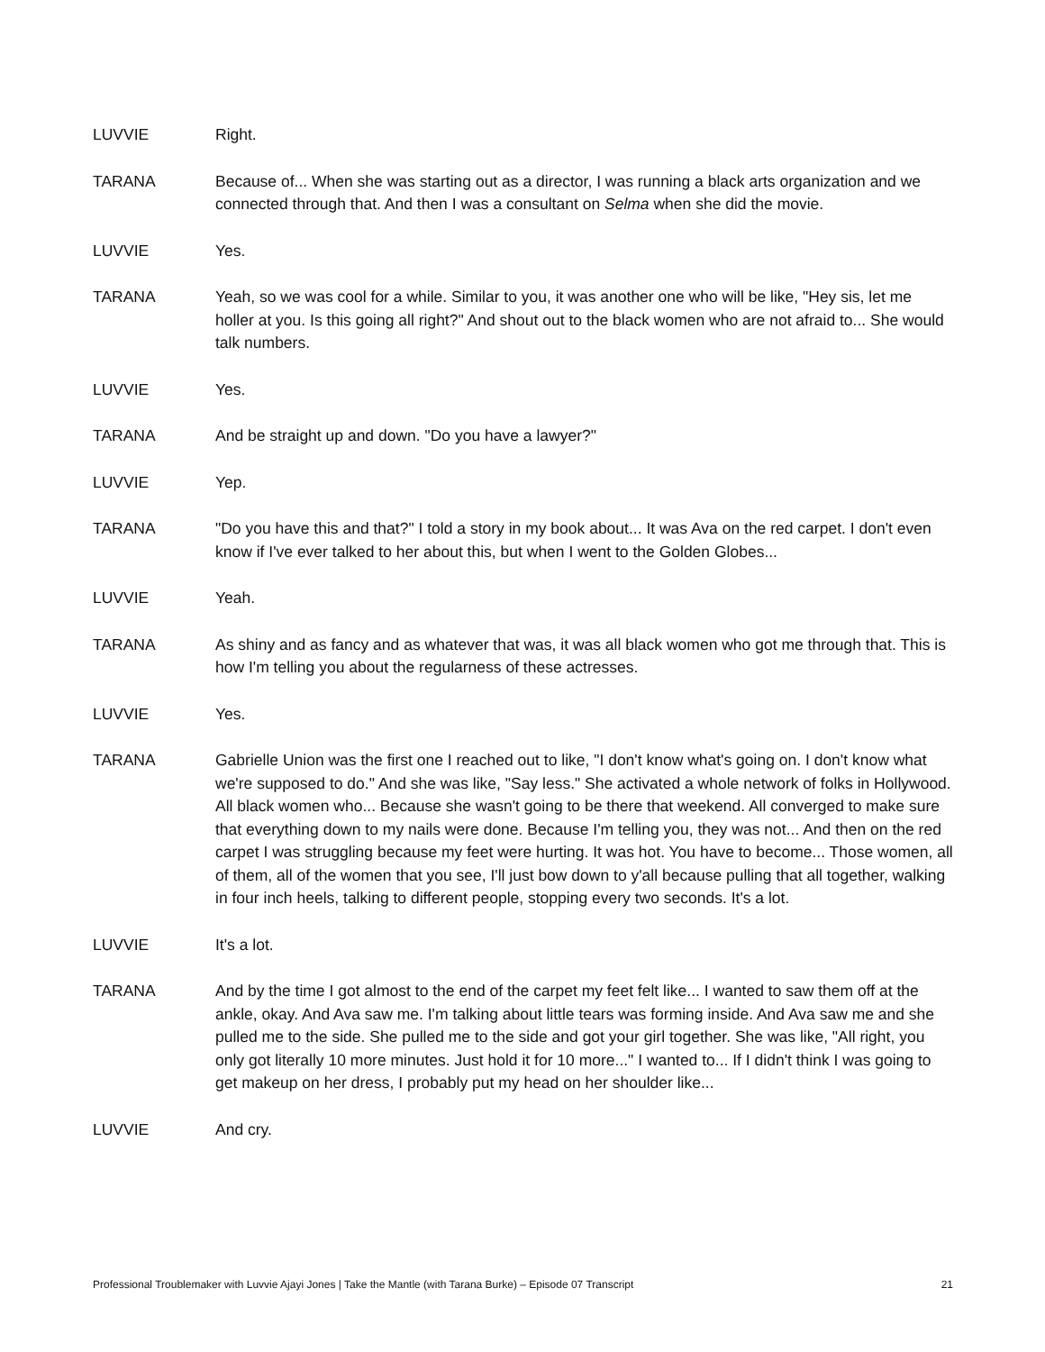LUVVIE Right.
TARANA Because of... When she was starting out as a director, I was running a black arts organization and we connected through that. And then I was a consultant on Selma when she did the movie.
LUVVIE Yes.
TARANA Yeah, so we was cool for a while. Similar to you, it was another one who will be like, "Hey sis, let me holler at you. Is this going all right?" And shout out to the black women who are not afraid to... She would talk numbers.
LUVVIE Yes.
TARANA And be straight up and down. "Do you have a lawyer?"
LUVVIE Yep.
TARANA "Do you have this and that?" I told a story in my book about... It was Ava on the red carpet. I don't even know if I've ever talked to her about this, but when I went to the Golden Globes...
LUVVIE Yeah.
TARANA As shiny and as fancy and as whatever that was, it was all black women who got me through that. This is how I'm telling you about the regularness of these actresses.
LUVVIE Yes.
TARANA Gabrielle Union was the first one I reached out to like, "I don't know what's going on. I don't know what we're supposed to do." And she was like, "Say less." She activated a whole network of folks in Hollywood. All black women who... Because she wasn't going to be there that weekend. All converged to make sure that everything down to my nails were done. Because I'm telling you, they was not... And then on the red carpet I was struggling because my feet were hurting. It was hot. You have to become... Those women, all of them, all of the women that you see, I'll just bow down to y'all because pulling that all together, walking in four inch heels, talking to different people, stopping every two seconds. It's a lot.
LUVVIE It's a lot.
TARANA And by the time I got almost to the end of the carpet my feet felt like... I wanted to saw them off at the ankle, okay. And Ava saw me. I'm talking about little tears was forming inside. And Ava saw me and she pulled me to the side. She pulled me to the side and got your girl together. She was like, "All right, you only got literally 10 more minutes. Just hold it for 10 more..." I wanted to... If I didn't think I was going to get makeup on her dress, I probably put my head on her shoulder like...
LUVVIE And cry.
Professional Troublemaker with Luvvie Ajayi Jones | Take the Mantle (with Tarana Burke) – Episode 07 Transcript 21